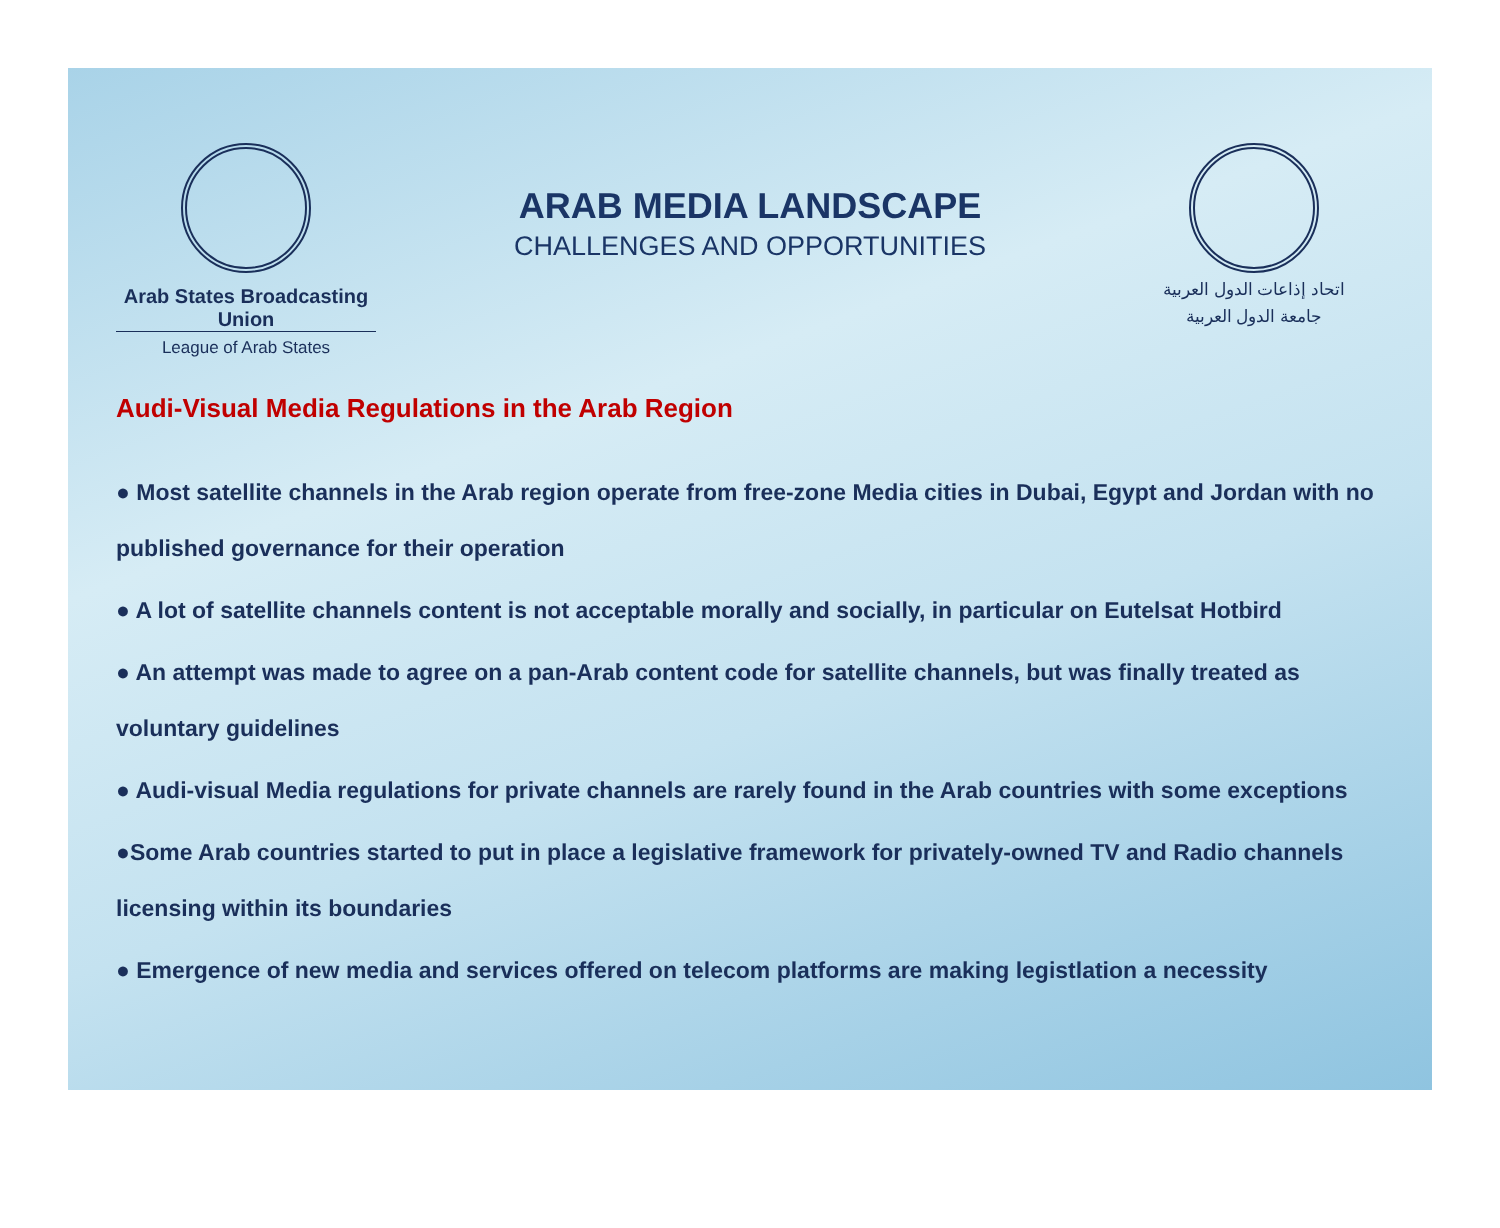Arab States Broadcasting Union
League of Arab States
ARAB MEDIA LANDSCAPE
CHALLENGES AND OPPORTUNITIES
اتحاد إذاعات الدول العربية
جامعة الدول العربية
Audi-Visual Media Regulations in the Arab Region
● Most satellite channels in the Arab region operate from free-zone Media cities in Dubai, Egypt and Jordan with no published governance for their operation
● A lot of satellite channels content is not acceptable morally and socially, in particular on Eutelsat Hotbird
● An attempt was made to agree on a pan-Arab content code for satellite channels, but was finally treated as voluntary guidelines
● Audi-visual Media regulations for private channels are rarely found in the Arab countries with some exceptions
●Some Arab countries started to put in place a legislative framework for privately-owned TV and Radio channels licensing within its boundaries
● Emergence of new media and services offered on telecom platforms are making legistlation a necessity